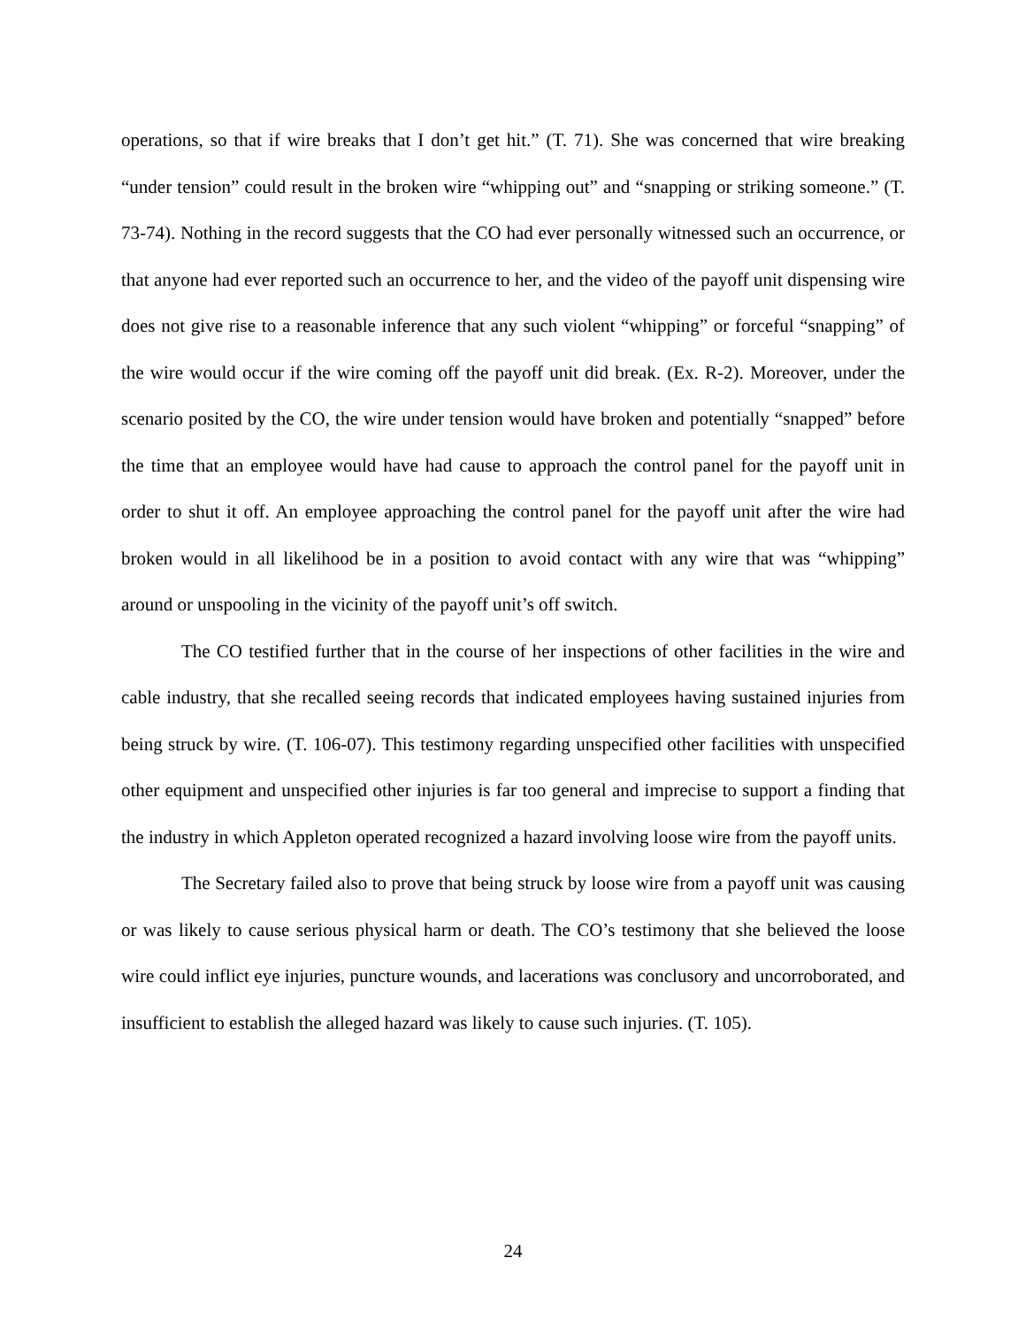operations, so that if wire breaks that I don’t get hit.” (T. 71). She was concerned that wire breaking “under tension” could result in the broken wire “whipping out” and “snapping or striking someone.” (T. 73-74). Nothing in the record suggests that the CO had ever personally witnessed such an occurrence, or that anyone had ever reported such an occurrence to her, and the video of the payoff unit dispensing wire does not give rise to a reasonable inference that any such violent “whipping” or forceful “snapping” of the wire would occur if the wire coming off the payoff unit did break. (Ex. R-2). Moreover, under the scenario posited by the CO, the wire under tension would have broken and potentially “snapped” before the time that an employee would have had cause to approach the control panel for the payoff unit in order to shut it off. An employee approaching the control panel for the payoff unit after the wire had broken would in all likelihood be in a position to avoid contact with any wire that was “whipping” around or unspooling in the vicinity of the payoff unit’s off switch.
The CO testified further that in the course of her inspections of other facilities in the wire and cable industry, that she recalled seeing records that indicated employees having sustained injuries from being struck by wire. (T. 106-07). This testimony regarding unspecified other facilities with unspecified other equipment and unspecified other injuries is far too general and imprecise to support a finding that the industry in which Appleton operated recognized a hazard involving loose wire from the payoff units.
The Secretary failed also to prove that being struck by loose wire from a payoff unit was causing or was likely to cause serious physical harm or death. The CO’s testimony that she believed the loose wire could inflict eye injuries, puncture wounds, and lacerations was conclusory and uncorroborated, and insufficient to establish the alleged hazard was likely to cause such injuries. (T. 105).
24